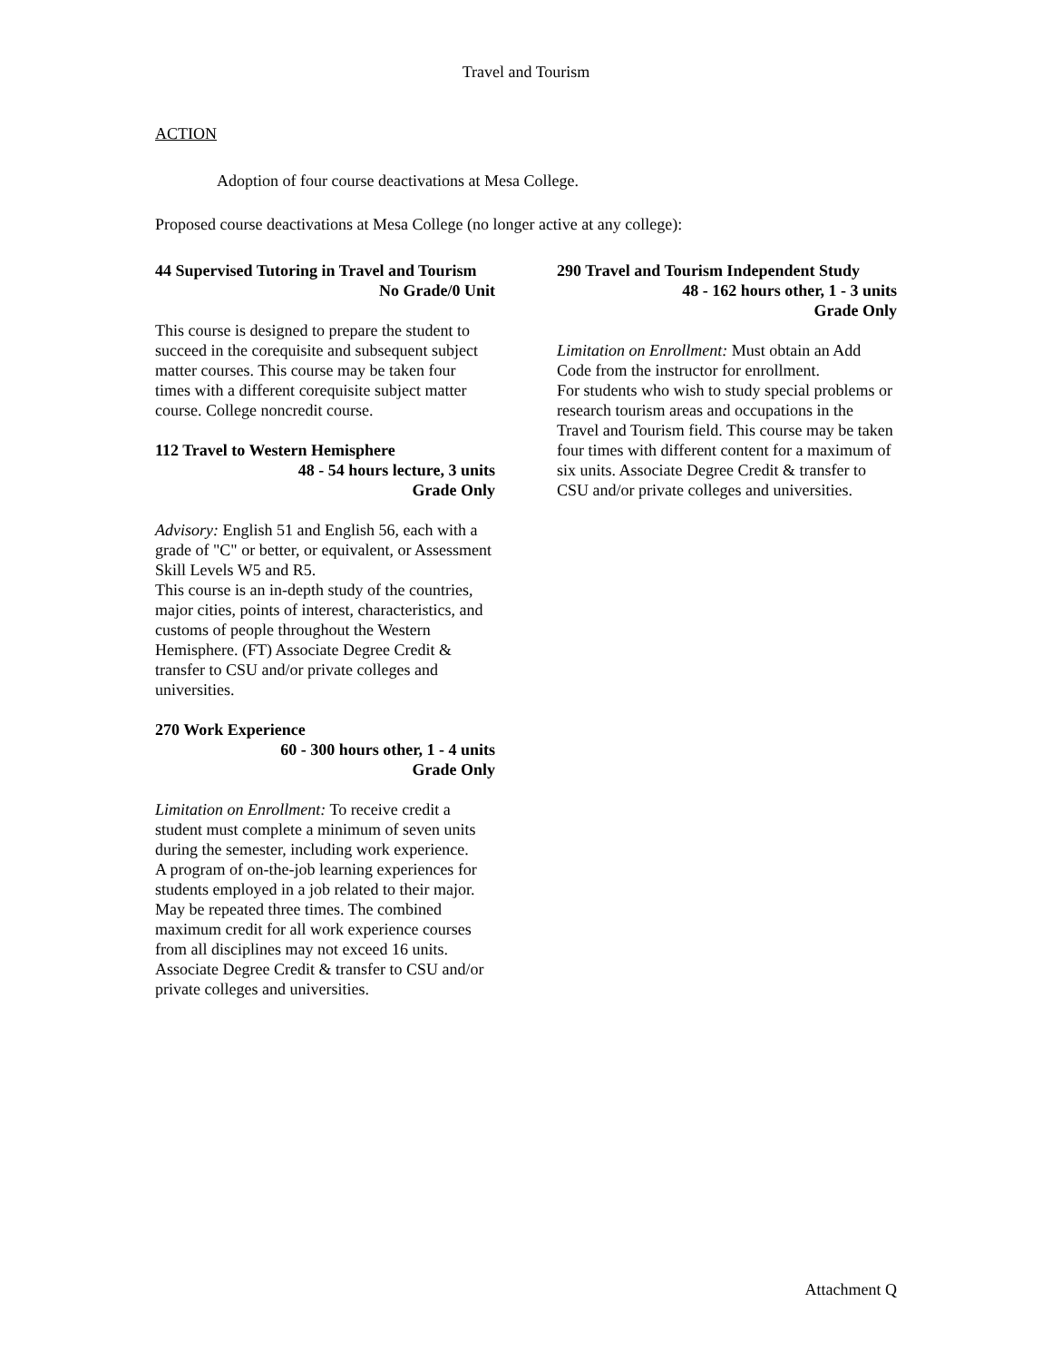Travel and Tourism
ACTION
Adoption of four course deactivations at Mesa College.
Proposed course deactivations at Mesa College (no longer active at any college):
44 Supervised Tutoring in Travel and Tourism
No Grade/0 Unit
This course is designed to prepare the student to succeed in the corequisite and subsequent subject matter courses. This course may be taken four times with a different corequisite subject matter course. College noncredit course.
112 Travel to Western Hemisphere
48 - 54 hours lecture, 3 units
Grade Only
Advisory: English 51 and English 56, each with a grade of "C" or better, or equivalent, or Assessment Skill Levels W5 and R5.
This course is an in-depth study of the countries, major cities, points of interest, characteristics, and customs of people throughout the Western Hemisphere. (FT) Associate Degree Credit & transfer to CSU and/or private colleges and universities.
270 Work Experience
60 - 300 hours other, 1 - 4 units
Grade Only
Limitation on Enrollment: To receive credit a student must complete a minimum of seven units during the semester, including work experience.
A program of on-the-job learning experiences for students employed in a job related to their major. May be repeated three times. The combined maximum credit for all work experience courses from all disciplines may not exceed 16 units. Associate Degree Credit & transfer to CSU and/or private colleges and universities.
290 Travel and Tourism Independent Study
48 - 162 hours other, 1 - 3 units
Grade Only
Limitation on Enrollment: Must obtain an Add Code from the instructor for enrollment.
For students who wish to study special problems or research tourism areas and occupations in the Travel and Tourism field. This course may be taken four times with different content for a maximum of six units. Associate Degree Credit & transfer to CSU and/or private colleges and universities.
Attachment Q